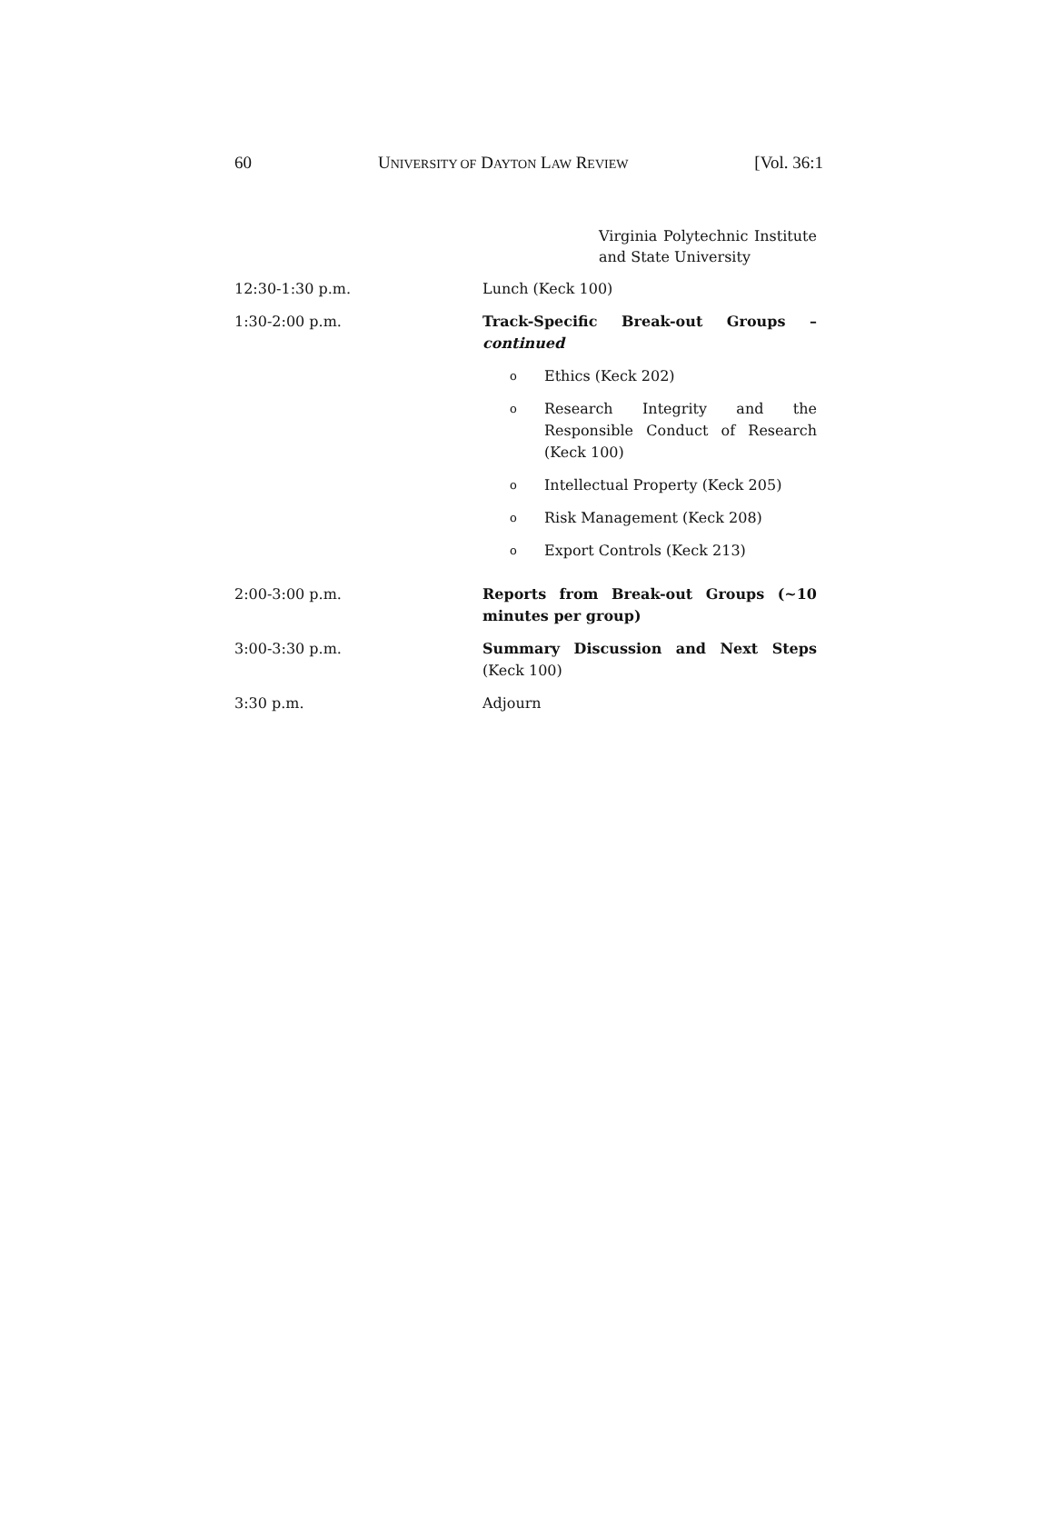60 UNIVERSITY OF DAYTON LAW REVIEW [Vol. 36:1
Virginia Polytechnic Institute and State University
| 12:30-1:30 p.m. | Lunch (Keck 100) |
| 1:30-2:00 p.m. | Track-Specific Break-out Groups – continued |
| | o Ethics (Keck 202) o Research Integrity and the Responsible Conduct of Research (Keck 100) o Intellectual Property (Keck 205) o Risk Management (Keck 208) o Export Controls (Keck 213) |
| 2:00-3:00 p.m. | Reports from Break-out Groups (~10 minutes per group) |
| 3:00-3:30 p.m. | Summary Discussion and Next Steps (Keck 100) |
| 3:30 p.m. | Adjourn |